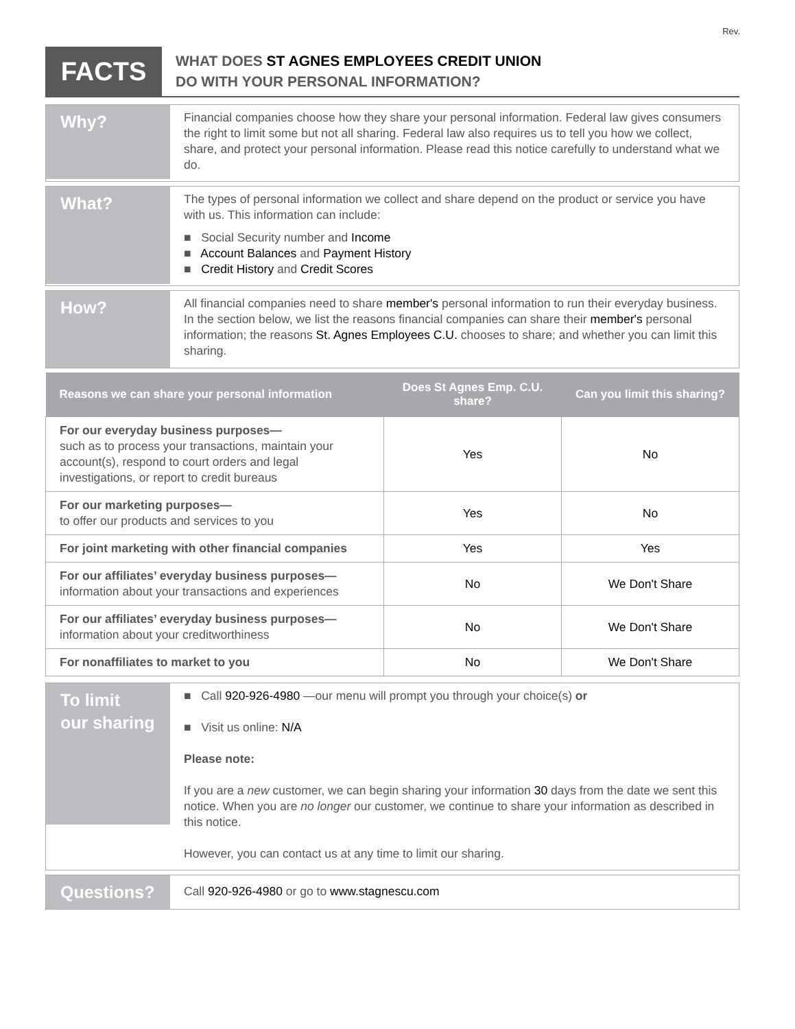Rev.
FACTS
WHAT DOES ST AGNES EMPLOYEES CREDIT UNION
DO WITH YOUR PERSONAL INFORMATION?
Why?
Financial companies choose how they share your personal information. Federal law gives consumers the right to limit some but not all sharing. Federal law also requires us to tell you how we collect, share, and protect your personal information. Please read this notice carefully to understand what we do.
What?
The types of personal information we collect and share depend on the product or service you have with us. This information can include:
■ Social Security number and Income
■ Account Balances and Payment History
■ Credit History and Credit Scores
How?
All financial companies need to share member's personal information to run their everyday business. In the section below, we list the reasons financial companies can share their member's personal information; the reasons St. Agnes Employees C.U. chooses to share; and whether you can limit this sharing.
| Reasons we can share your personal information | Does St Agnes Emp. C.U. share? | Can you limit this sharing? |
| --- | --- | --- |
| For our everyday business purposes— such as to process your transactions, maintain your account(s), respond to court orders and legal investigations, or report to credit bureaus | Yes | No |
| For our marketing purposes— to offer our products and services to you | Yes | No |
| For joint marketing with other financial companies | Yes | Yes |
| For our affiliates’ everyday business purposes— information about your transactions and experiences | No | We Don't Share |
| For our affiliates’ everyday business purposes— information about your creditworthiness | No | We Don't Share |
| For nonaffiliates to market to you | No | We Don't Share |
To limit
our sharing
■ Call 920-926-4980 —our menu will prompt you through your choice(s) or
■ Visit us online: N/A
Please note:
If you are a new customer, we can begin sharing your information 30 days from the date we sent this notice. When you are no longer our customer, we continue to share your information as described in this notice.
However, you can contact us at any time to limit our sharing.
Questions?
Call 920-926-4980 or go to www.stagnescu.com